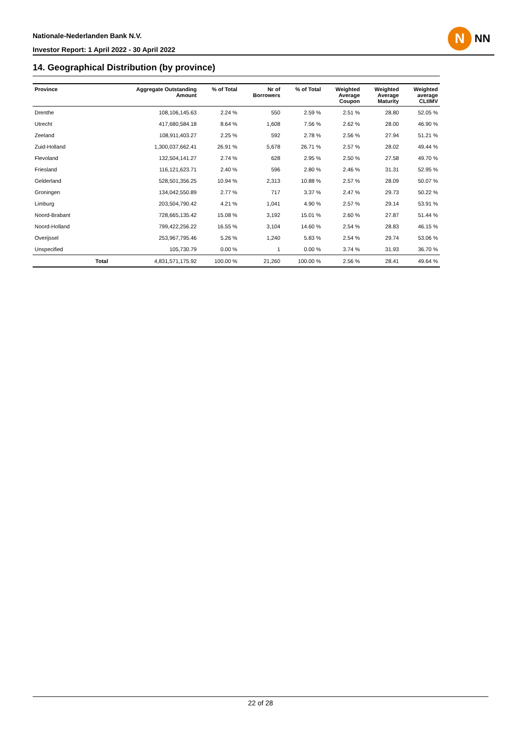Nationale-Nederlanden Bank N.V.
Investor Report: 1 April 2022 - 30 April 2022
N
NN
14. Geographical Distribution (by province)
| Province | | Aggregate Outstanding Amount | % of Total | Nr of Borrowers | % of Total | Weighted Average Coupon | Weighted Average Maturity | Weighted average CLtIMV |
| --- | --- | --- | --- | --- | --- | --- | --- | --- |
| Drenthe | | 108,106,145.63 | 2.24 % | 550 | 2.59 % | 2.51 % | 28.80 | 52.05 % |
| Utrecht | | 417,680,584.18 | 8.64 % | 1,608 | 7.56 % | 2.62 % | 28.00 | 46.90 % |
| Zeeland | | 108,911,403.27 | 2.25 % | 592 | 2.78 % | 2.56 % | 27.94 | 51.21 % |
| Zuid-Holland | | 1,300,037,662.41 | 26.91 % | 5,678 | 26.71 % | 2.57 % | 28.02 | 49.44 % |
| Flevoland | | 132,504,141.27 | 2.74 % | 628 | 2.95 % | 2.50 % | 27.58 | 49.70 % |
| Friesland | | 116,121,623.71 | 2.40 % | 596 | 2.80 % | 2.46 % | 31.31 | 52.95 % |
| Gelderland | | 528,501,356.25 | 10.94 % | 2,313 | 10.88 % | 2.57 % | 28.09 | 50.07 % |
| Groningen | | 134,042,550.89 | 2.77 % | 717 | 3.37 % | 2.47 % | 29.73 | 50.22 % |
| Limburg | | 203,504,790.42 | 4.21 % | 1,041 | 4.90 % | 2.57 % | 29.14 | 53.91 % |
| Noord-Brabant | | 728,665,135.42 | 15.08 % | 3,192 | 15.01 % | 2.60 % | 27.87 | 51.44 % |
| Noord-Holland | | 799,422,256.22 | 16.55 % | 3,104 | 14.60 % | 2.54 % | 28.83 | 46.15 % |
| Overijssel | | 253,967,795.46 | 5.26 % | 1,240 | 5.83 % | 2.54 % | 29.74 | 53.06 % |
| Unspecified | | 105,730.79 | 0.00 % | 1 | 0.00 % | 3.74 % | 31.93 | 36.70 % |
| | Total | 4,831,571,175.92 | 100.00 % | 21,260 | 100.00 % | 2.56 % | 28.41 | 49.64 % |
22 of 28